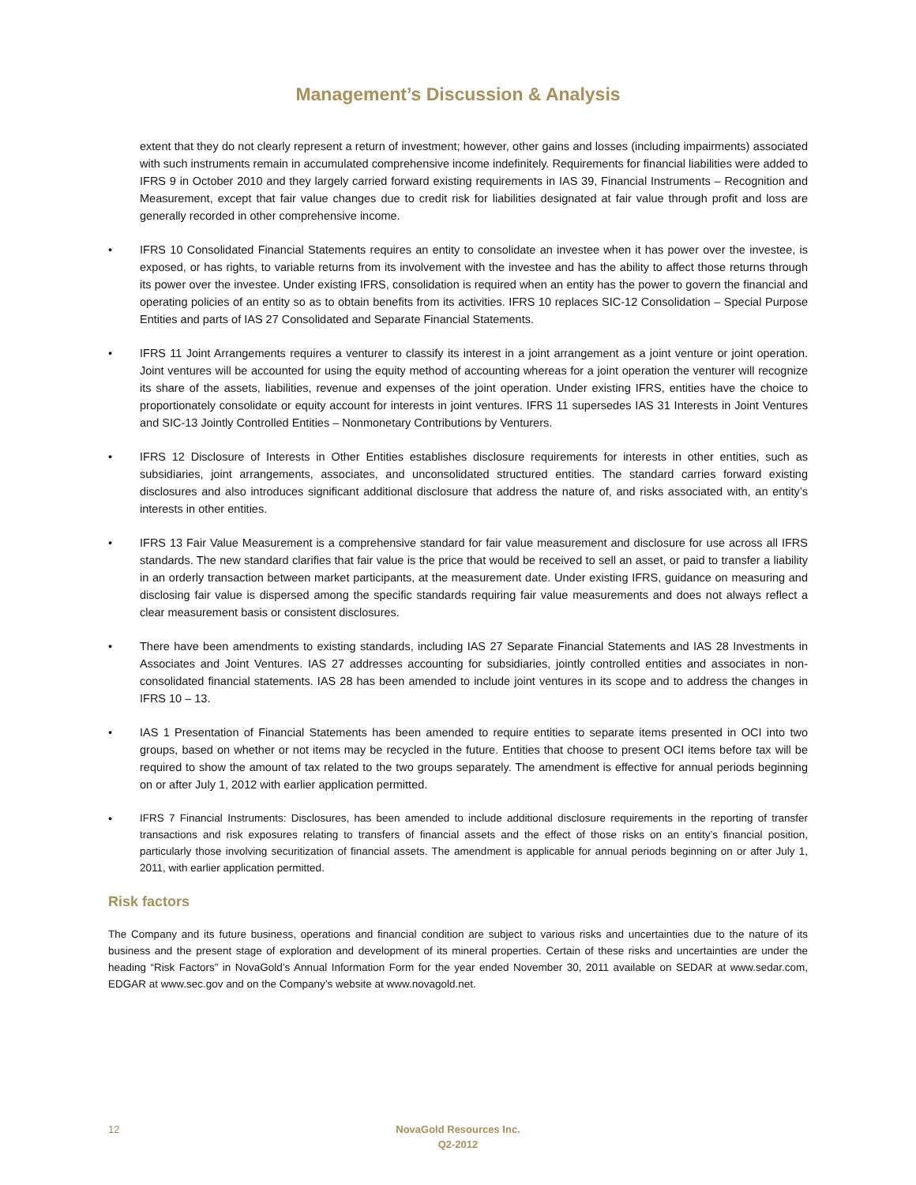Management’s Discussion & Analysis
extent that they do not clearly represent a return of investment; however, other gains and losses (including impairments) associated with such instruments remain in accumulated comprehensive income indefinitely. Requirements for financial liabilities were added to IFRS 9 in October 2010 and they largely carried forward existing requirements in IAS 39, Financial Instruments – Recognition and Measurement, except that fair value changes due to credit risk for liabilities designated at fair value through profit and loss are generally recorded in other comprehensive income.
• IFRS 10 Consolidated Financial Statements requires an entity to consolidate an investee when it has power over the investee, is exposed, or has rights, to variable returns from its involvement with the investee and has the ability to affect those returns through its power over the investee. Under existing IFRS, consolidation is required when an entity has the power to govern the financial and operating policies of an entity so as to obtain benefits from its activities. IFRS 10 replaces SIC-12 Consolidation – Special Purpose Entities and parts of IAS 27 Consolidated and Separate Financial Statements.
• IFRS 11 Joint Arrangements requires a venturer to classify its interest in a joint arrangement as a joint venture or joint operation. Joint ventures will be accounted for using the equity method of accounting whereas for a joint operation the venturer will recognize its share of the assets, liabilities, revenue and expenses of the joint operation. Under existing IFRS, entities have the choice to proportionately consolidate or equity account for interests in joint ventures. IFRS 11 supersedes IAS 31 Interests in Joint Ventures and SIC-13 Jointly Controlled Entities – Nonmonetary Contributions by Venturers.
• IFRS 12 Disclosure of Interests in Other Entities establishes disclosure requirements for interests in other entities, such as subsidiaries, joint arrangements, associates, and unconsolidated structured entities. The standard carries forward existing disclosures and also introduces significant additional disclosure that address the nature of, and risks associated with, an entity’s interests in other entities.
• IFRS 13 Fair Value Measurement is a comprehensive standard for fair value measurement and disclosure for use across all IFRS standards. The new standard clarifies that fair value is the price that would be received to sell an asset, or paid to transfer a liability in an orderly transaction between market participants, at the measurement date. Under existing IFRS, guidance on measuring and disclosing fair value is dispersed among the specific standards requiring fair value measurements and does not always reflect a clear measurement basis or consistent disclosures.
• There have been amendments to existing standards, including IAS 27 Separate Financial Statements and IAS 28 Investments in Associates and Joint Ventures. IAS 27 addresses accounting for subsidiaries, jointly controlled entities and associates in non-consolidated financial statements. IAS 28 has been amended to include joint ventures in its scope and to address the changes in IFRS 10 – 13.
• IAS 1 Presentation of Financial Statements has been amended to require entities to separate items presented in OCI into two groups, based on whether or not items may be recycled in the future. Entities that choose to present OCI items before tax will be required to show the amount of tax related to the two groups separately. The amendment is effective for annual periods beginning on or after July 1, 2012 with earlier application permitted.
•
IFRS 7 Financial Instruments: Disclosures, has been amended to include additional disclosure requirements in the reporting of transfer transactions and risk exposures relating to transfers of financial assets and the effect of those risks on an entity’s financial position, particularly those involving securitization of financial assets. The amendment is applicable for annual periods beginning on or after July 1, 2011, with earlier application permitted.
Risk factors
The Company and its future business, operations and financial condition are subject to various risks and uncertainties due to the nature of its business and the present stage of exploration and development of its mineral properties. Certain of these risks and uncertainties are under the heading “Risk Factors” in NovaGold’s Annual Information Form for the year ended November 30, 2011 available on SEDAR at www.sedar.com, EDGAR at www.sec.gov and on the Company’s website at www.novagold.net.
12
NovaGold Resources Inc.
Q2-2012